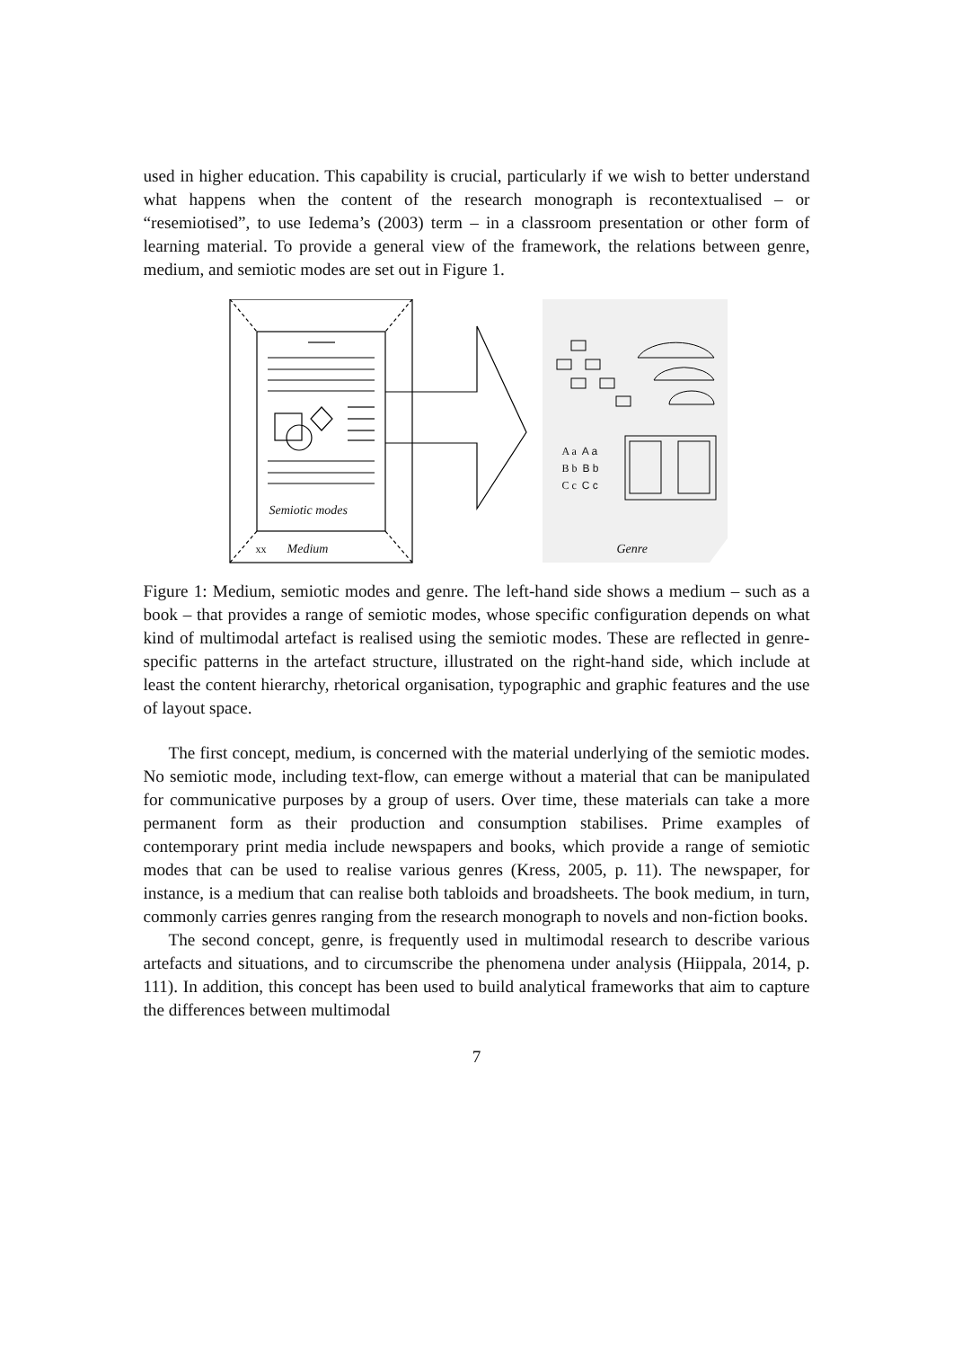used in higher education. This capability is crucial, particularly if we wish to better understand what happens when the content of the research monograph is recontextualised – or “resemiotised”, to use Iedema’s (2003) term – in a classroom presentation or other form of learning material. To provide a general view of the framework, the relations between genre, medium, and semiotic modes are set out in Figure 1.
Semiotic modes
xx Medium
A a A a
B b B b
C c C c
Genre
Figure 1: Medium, semiotic modes and genre. The left-hand side shows a medium – such as a book – that provides a range of semiotic modes, whose specific configuration depends on what kind of multimodal artefact is realised using the semiotic modes. These are reflected in genre-specific patterns in the artefact structure, illustrated on the right-hand side, which include at least the content hierarchy, rhetorical organisation, typographic and graphic features and the use of layout space.
The first concept, medium, is concerned with the material underlying of the semiotic modes. No semiotic mode, including text-flow, can emerge without a material that can be manipulated for communicative purposes by a group of users. Over time, these materials can take a more permanent form as their production and consumption stabilises. Prime examples of contemporary print media include newspapers and books, which provide a range of semiotic modes that can be used to realise various genres (Kress, 2005, p. 11). The newspaper, for instance, is a medium that can realise both tabloids and broadsheets. The book medium, in turn, commonly carries genres ranging from the research monograph to novels and non-fiction books.
The second concept, genre, is frequently used in multimodal research to describe various artefacts and situations, and to circumscribe the phenomena under analysis (Hiippala, 2014, p. 111). In addition, this concept has been used to build analytical frameworks that aim to capture the differences between multimodal
7